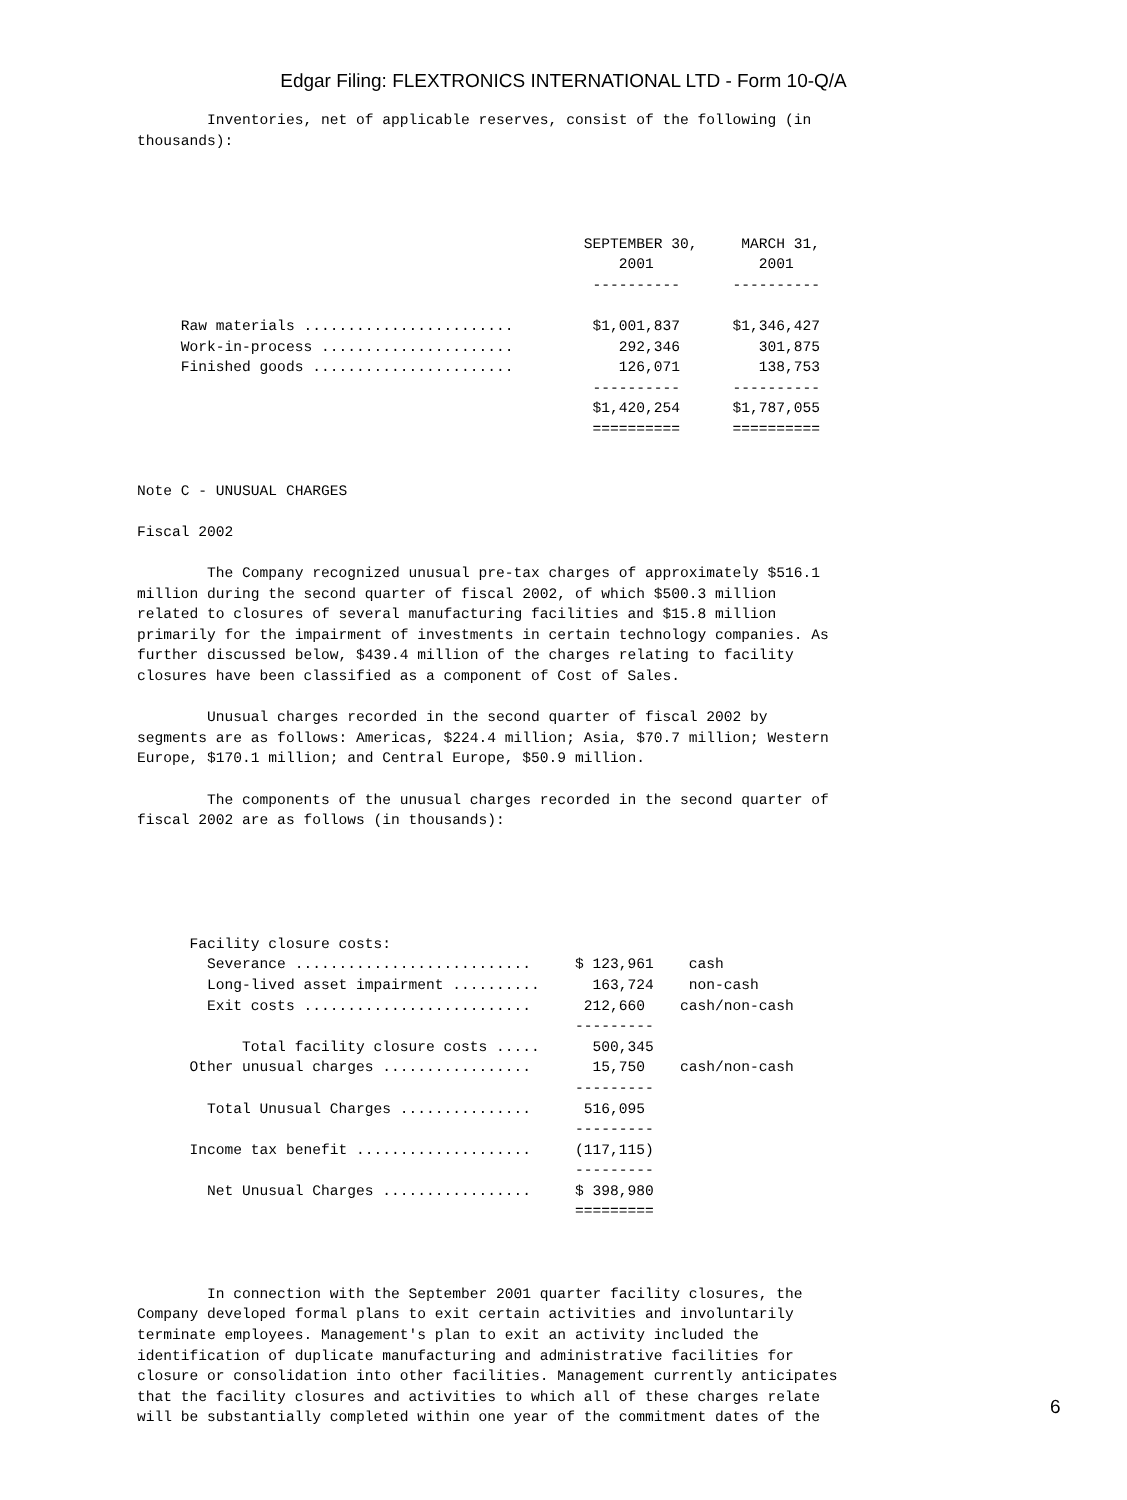Edgar Filing: FLEXTRONICS INTERNATIONAL LTD - Form 10-Q/A
        Inventories, net of applicable reserves, consist of the following (in
thousands):




                                                   SEPTEMBER 30,     MARCH 31,
                                                       2001            2001
                                                    ----------      ----------

     Raw materials ........................         $1,001,837      $1,346,427
     Work-in-process ......................            292,346         301,875
     Finished goods .......................            126,071         138,753
                                                    ----------      ----------
                                                    $1,420,254      $1,787,055
                                                    ==========      ==========


Note C - UNUSUAL CHARGES

Fiscal 2002

        The Company recognized unusual pre-tax charges of approximately $516.1
million during the second quarter of fiscal 2002, of which $500.3 million
related to closures of several manufacturing facilities and $15.8 million
primarily for the impairment of investments in certain technology companies. As
further discussed below, $439.4 million of the charges relating to facility
closures have been classified as a component of Cost of Sales.

        Unusual charges recorded in the second quarter of fiscal 2002 by
segments are as follows: Americas, $224.4 million; Asia, $70.7 million; Western
Europe, $170.1 million; and Central Europe, $50.9 million.

        The components of the unusual charges recorded in the second quarter of
fiscal 2002 are as follows (in thousands):





      Facility closure costs:
        Severance ...........................     $ 123,961    cash
        Long-lived asset impairment ..........      163,724    non-cash
        Exit costs ..........................      212,660    cash/non-cash
                                                  ---------
            Total facility closure costs .....      500,345
      Other unusual charges .................       15,750    cash/non-cash
                                                  ---------
        Total Unusual Charges ...............      516,095
                                                  ---------
      Income tax benefit ....................     (117,115)
                                                  ---------
        Net Unusual Charges .................     $ 398,980
                                                  =========



        In connection with the September 2001 quarter facility closures, the
Company developed formal plans to exit certain activities and involuntarily
terminate employees. Management's plan to exit an activity included the
identification of duplicate manufacturing and administrative facilities for
closure or consolidation into other facilities. Management currently anticipates
that the facility closures and activities to which all of these charges relate
will be substantially completed within one year of the commitment dates of the
6